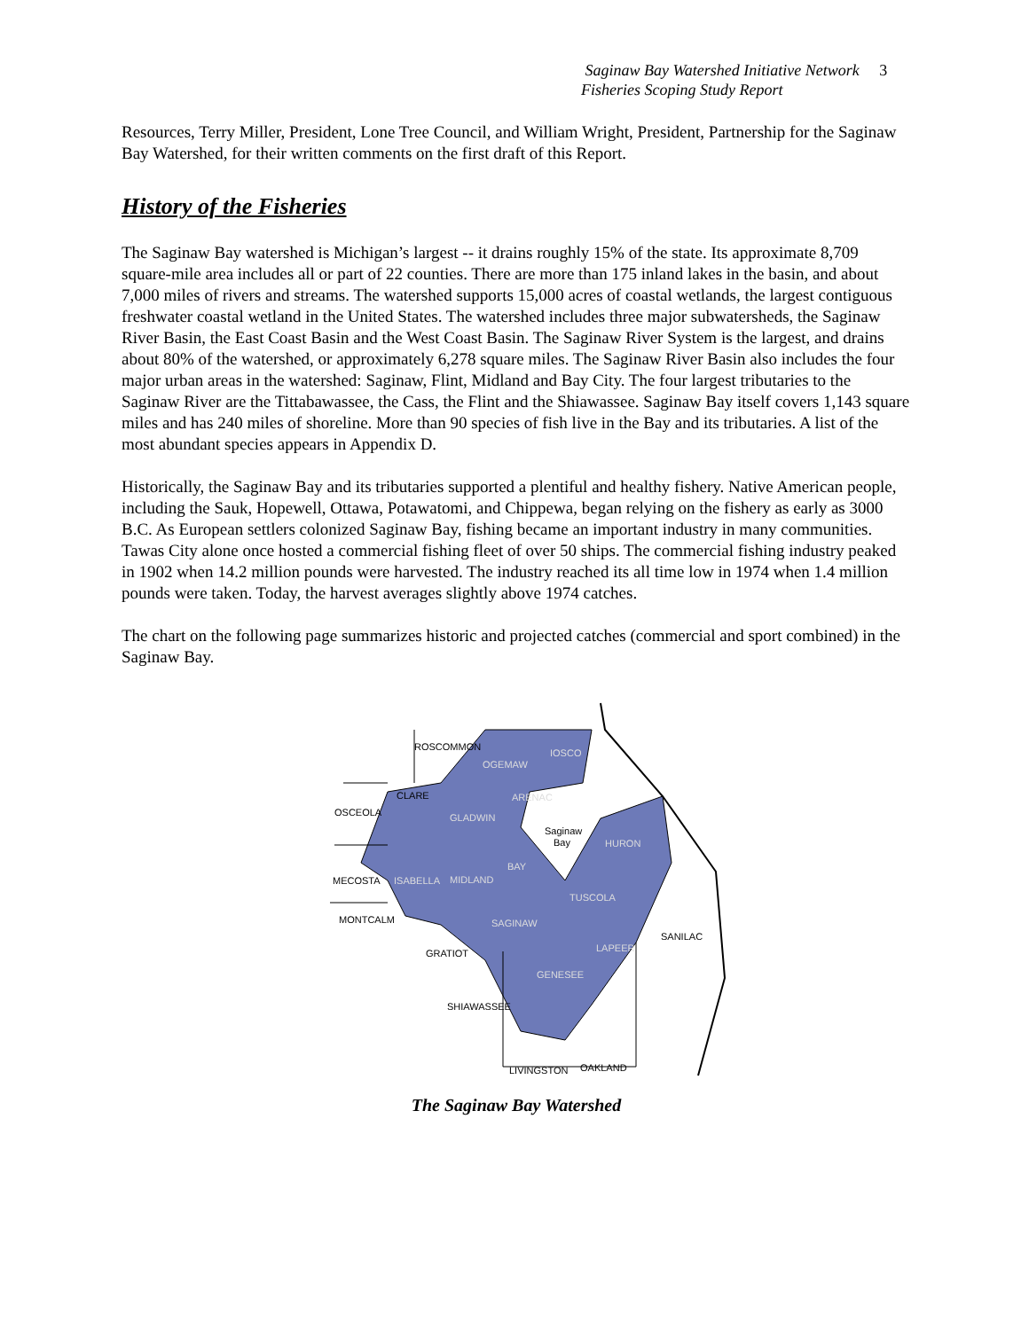Saginaw Bay Watershed Initiative Network 3
Fisheries Scoping Study Report
Resources, Terry Miller, President, Lone Tree Council, and William Wright, President, Partnership for the Saginaw Bay Watershed, for their written comments on the first draft of this Report.
History of the Fisheries
The Saginaw Bay watershed is Michigan’s largest -- it drains roughly 15% of the state. Its approximate 8,709 square-mile area includes all or part of 22 counties. There are more than 175 inland lakes in the basin, and about 7,000 miles of rivers and streams. The watershed supports 15,000 acres of coastal wetlands, the largest contiguous freshwater coastal wetland in the United States. The watershed includes three major subwatersheds, the Saginaw River Basin, the East Coast Basin and the West Coast Basin. The Saginaw River System is the largest, and drains about 80% of the watershed, or approximately 6,278 square miles. The Saginaw River Basin also includes the four major urban areas in the watershed: Saginaw, Flint, Midland and Bay City. The four largest tributaries to the Saginaw River are the Tittabawassee, the Cass, the Flint and the Shiawassee. Saginaw Bay itself covers 1,143 square miles and has 240 miles of shoreline. More than 90 species of fish live in the Bay and its tributaries. A list of the most abundant species appears in Appendix D.
Historically, the Saginaw Bay and its tributaries supported a plentiful and healthy fishery. Native American people, including the Sauk, Hopewell, Ottawa, Potawatomi, and Chippewa, began relying on the fishery as early as 3000 B.C. As European settlers colonized Saginaw Bay, fishing became an important industry in many communities. Tawas City alone once hosted a commercial fishing fleet of over 50 ships. The commercial fishing industry peaked in 1902 when 14.2 million pounds were harvested. The industry reached its all time low in 1974 when 1.4 million pounds were taken. Today, the harvest averages slightly above 1974 catches.
The chart on the following page summarizes historic and projected catches (commercial and sport combined) in the Saginaw Bay.
ROSCOMMON
OGEMAW
IOSCO
CLARE
OSCEOLA
GLADWIN
ARENAC
Saginaw
Bay
HURON
MECOSTA
ISABELLA
MIDLAND
BAY
TUSCOLA
MONTCALM
SAGINAW
SANILAC
GRATIOT
LAPEER
GENESEE
SHIAWASSEE
LIVINGSTON
OAKLAND
The Saginaw Bay Watershed